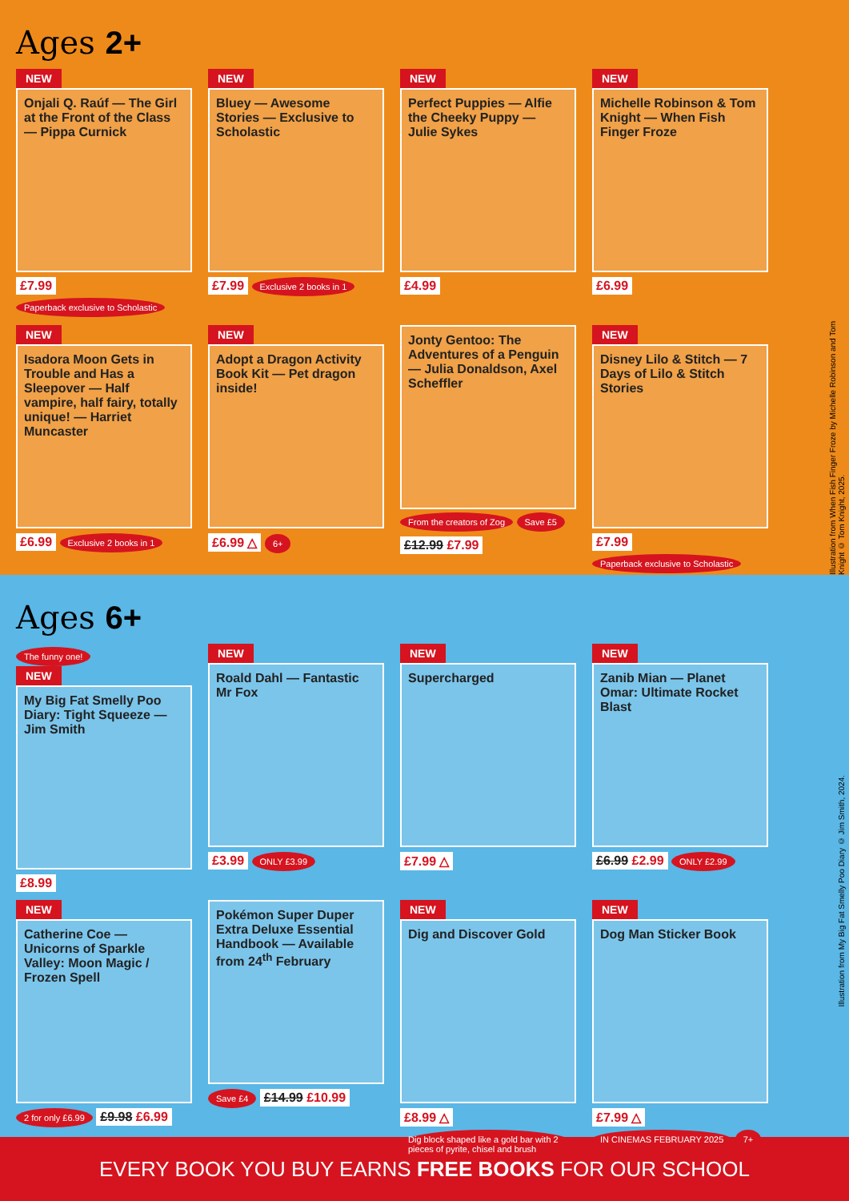Ages 2+
NEW
Onjali Q. Raúf — The Girl at the Front of the Class — Pippa Curnick
£7.99 Paperback exclusive to Scholastic
NEW
Bluey — Awesome Stories — Exclusive to Scholastic
£7.99 Exclusive 2 books in 1
NEW
Perfect Puppies — Alfie the Cheeky Puppy — Julie Sykes
£4.99
NEW
Michelle Robinson & Tom Knight — When Fish Finger Froze
£6.99
NEW
Isadora Moon Gets in Trouble and Has a Sleepover — Half vampire, half fairy, totally unique! — Harriet Muncaster
£6.99 Exclusive 2 books in 1
NEW
Adopt a Dragon Activity Book Kit — Pet dragon inside!
£6.99 △ 6+
Jonty Gentoo: The Adventures of a Penguin — Julia Donaldson, Axel Scheffler
From the creators of Zog Save £5
£12.99 £7.99
NEW
Disney Lilo & Stitch — 7 Days of Lilo & Stitch Stories
£7.99 Paperback exclusive to Scholastic
Illustration from When Fish Finger Froze by Michelle Robinson and Tom Knight © Tom Knight, 2025.
Ages 6+
The funny one!
NEW
My Big Fat Smelly Poo Diary: Tight Squeeze — Jim Smith
£8.99
NEW
Roald Dahl — Fantastic Mr Fox
£3.99 ONLY £3.99
NEW
Supercharged
£7.99 △
NEW
Zanib Mian — Planet Omar: Ultimate Rocket Blast
£6.99 £2.99 ONLY £2.99
NEW
Catherine Coe — Unicorns of Sparkle Valley: Moon Magic / Frozen Spell
2 for only £6.99 £9.98 £6.99
Pokémon Super Duper Extra Deluxe Essential Handbook — Available from 24<sup>th</sup> February
Save £4 £14.99 £10.99
NEW
Dig and Discover Gold
£8.99 △ Dig block shaped like a gold bar with 2 pieces of pyrite, chisel and brush
NEW
Dog Man Sticker Book
£7.99 △ IN CINEMAS FEBRUARY 2025 7+
Illustration from My Big Fat Smelly Poo Diary © Jim Smith, 2024.
EVERY BOOK YOU BUY EARNS FREE BOOKS FOR OUR SCHOOL